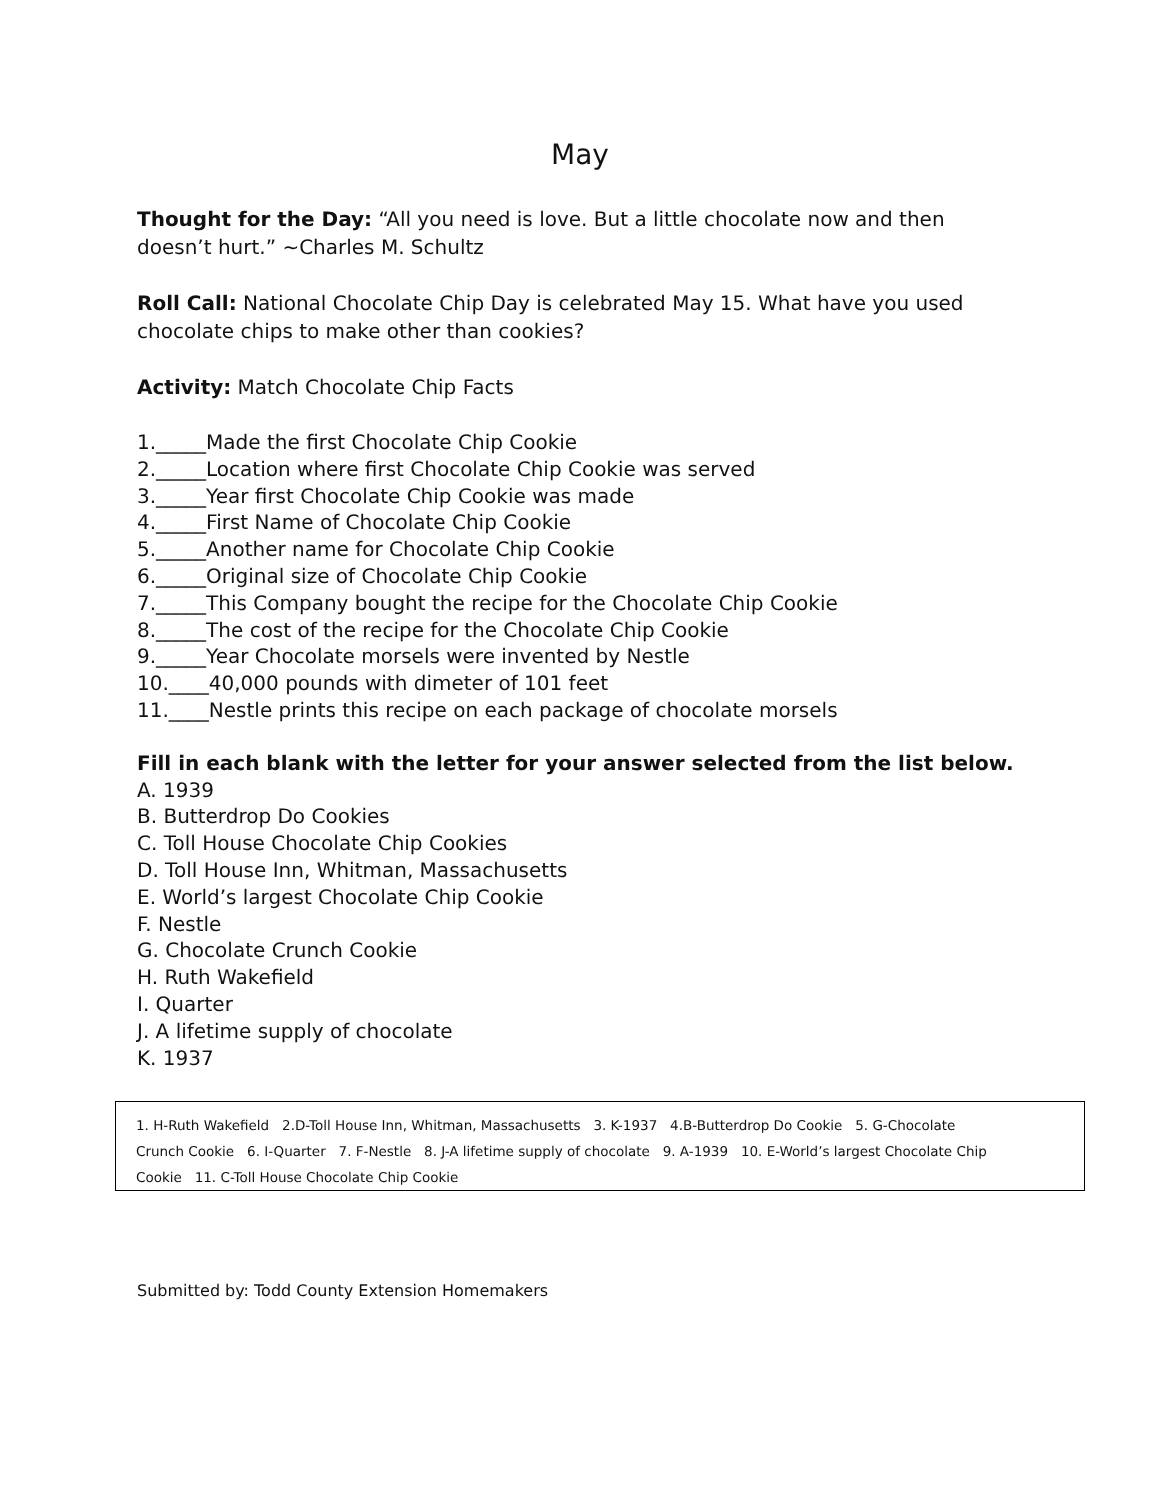May
Thought for the Day: “All you need is love. But a little chocolate now and then doesn’t hurt.” ~Charles M. Schultz
Roll Call: National Chocolate Chip Day is celebrated May 15. What have you used chocolate chips to make other than cookies?
Activity: Match Chocolate Chip Facts
1._____Made the first Chocolate Chip Cookie
2._____Location where first Chocolate Chip Cookie was served
3._____Year first Chocolate Chip Cookie was made
4._____First Name of Chocolate Chip Cookie
5._____Another name for Chocolate Chip Cookie
6._____Original size of Chocolate Chip Cookie
7._____This Company bought the recipe for the Chocolate Chip Cookie
8._____The cost of the recipe for the Chocolate Chip Cookie
9._____Year Chocolate morsels were invented by Nestle
10.____40,000 pounds with dimeter of 101 feet
11.____Nestle prints this recipe on each package of chocolate morsels
Fill in each blank with the letter for your answer selected from the list below.
A. 1939
B. Butterdrop Do Cookies
C. Toll House Chocolate Chip Cookies
D. Toll House Inn, Whitman, Massachusetts
E. World’s largest Chocolate Chip Cookie
F. Nestle
G. Chocolate Crunch Cookie
H. Ruth Wakefield
I. Quarter
J. A lifetime supply of chocolate
K. 1937
1. H-Ruth Wakefield 2.D-Toll House Inn, Whitman, Massachusetts 3. K-1937 4.B-Butterdrop Do Cookie 5. G-Chocolate Crunch Cookie 6. I-Quarter 7. F-Nestle 8. J-A lifetime supply of chocolate 9. A-1939 10. E-World’s largest Chocolate Chip Cookie 11. C-Toll House Chocolate Chip Cookie
Submitted by: Todd County Extension Homemakers